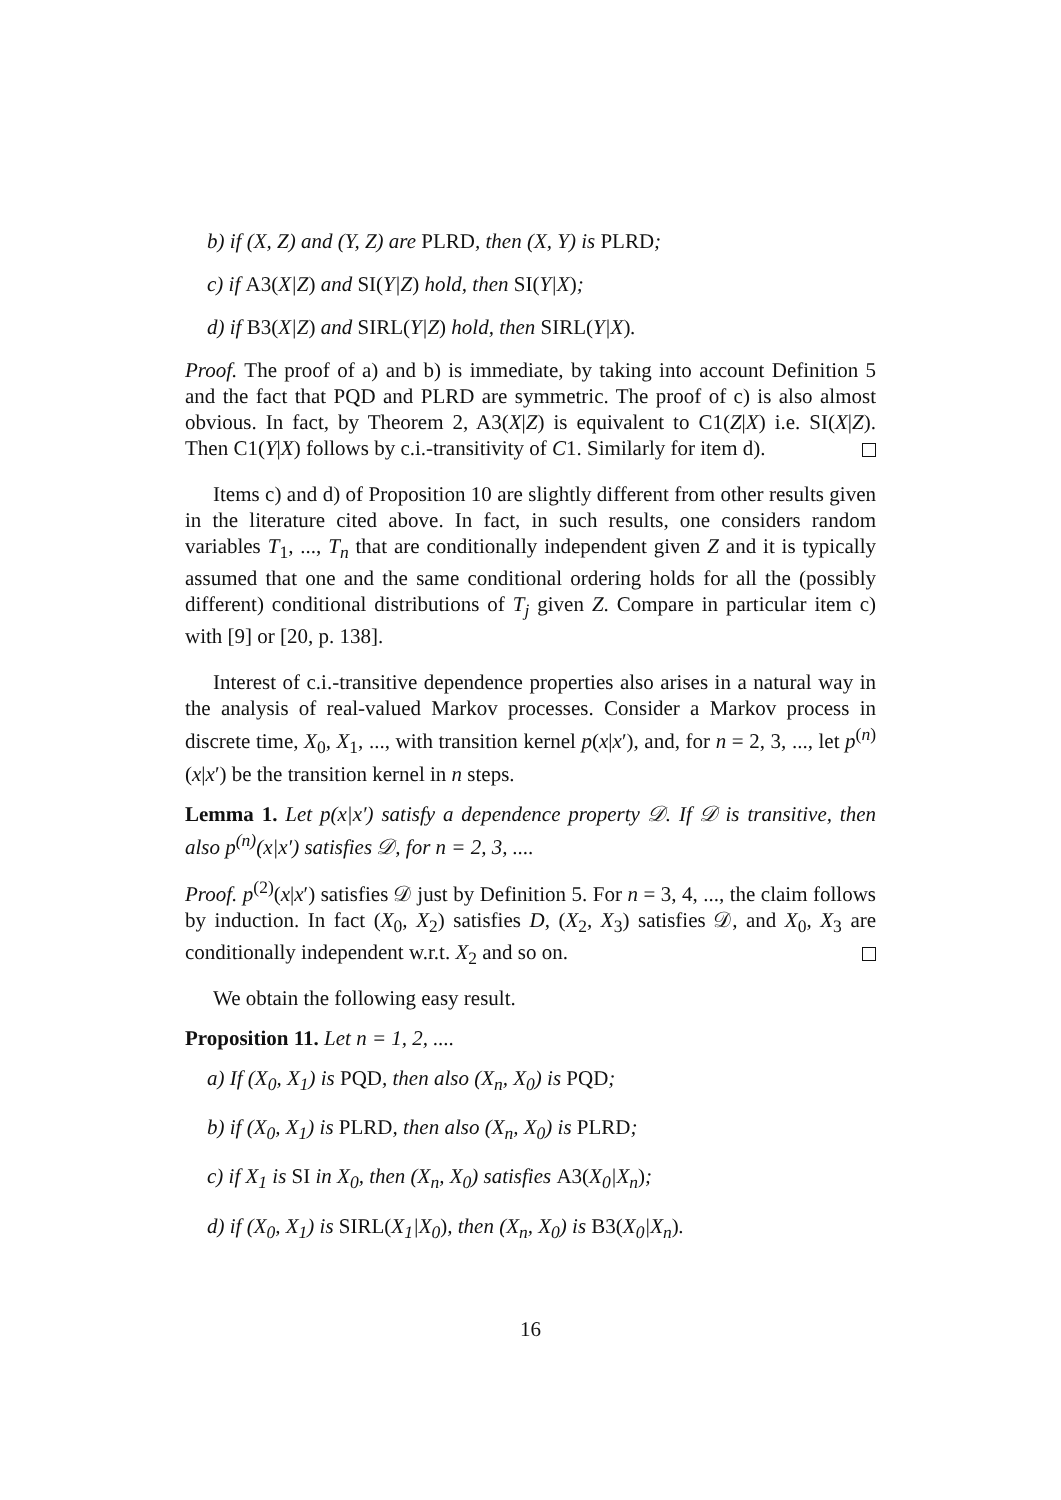b) if (X, Z) and (Y, Z) are PLRD, then (X, Y) is PLRD;
c) if A3(X|Z) and SI(Y|Z) hold, then SI(Y|X);
d) if B3(X|Z) and SIRL(Y|Z) hold, then SIRL(Y|X).
Proof. The proof of a) and b) is immediate, by taking into account Definition 5 and the fact that PQD and PLRD are symmetric. The proof of c) is also almost obvious. In fact, by Theorem 2, A3(X|Z) is equivalent to C1(Z|X) i.e. SI(X|Z). Then C1(Y|X) follows by c.i.-transitivity of C1. Similarly for item d).
Items c) and d) of Proposition 10 are slightly different from other results given in the literature cited above. In fact, in such results, one considers random variables T<sub>1</sub>, ..., T<sub>n</sub> that are conditionally independent given Z and it is typically assumed that one and the same conditional ordering holds for all the (possibly different) conditional distributions of T<sub>j</sub> given Z. Compare in particular item c) with [9] or [20, p. 138].
Interest of c.i.-transitive dependence properties also arises in a natural way in the analysis of real-valued Markov processes. Consider a Markov process in discrete time, X<sub>0</sub>, X<sub>1</sub>, ..., with transition kernel p(x|x′), and, for n = 2, 3, ..., let p<sup>(n)</sup>(x|x′) be the transition kernel in n steps.
Lemma 1. Let p(x|x′) satisfy a dependence property 𝒟. If 𝒟 is transitive, then also p<sup>(n)</sup>(x|x′) satisfies 𝒟, for n = 2, 3, ....
Proof. p<sup>(2)</sup>(x|x′) satisfies 𝒟 just by Definition 5. For n = 3, 4, ..., the claim follows by induction. In fact (X<sub>0</sub>, X<sub>2</sub>) satisfies D, (X<sub>2</sub>, X<sub>3</sub>) satisfies 𝒟, and X<sub>0</sub>, X<sub>3</sub> are conditionally independent w.r.t. X<sub>2</sub> and so on.
We obtain the following easy result.
Proposition 11. Let n = 1, 2, ....
a) If (X<sub>0</sub>, X<sub>1</sub>) is PQD, then also (X<sub>n</sub>, X<sub>0</sub>) is PQD;
b) if (X<sub>0</sub>, X<sub>1</sub>) is PLRD, then also (X<sub>n</sub>, X<sub>0</sub>) is PLRD;
c) if X<sub>1</sub> is SI in X<sub>0</sub>, then (X<sub>n</sub>, X<sub>0</sub>) satisfies A3(X<sub>0</sub>|X<sub>n</sub>);
d) if (X<sub>0</sub>, X<sub>1</sub>) is SIRL(X<sub>1</sub>|X<sub>0</sub>), then (X<sub>n</sub>, X<sub>0</sub>) is B3(X<sub>0</sub>|X<sub>n</sub>).
16